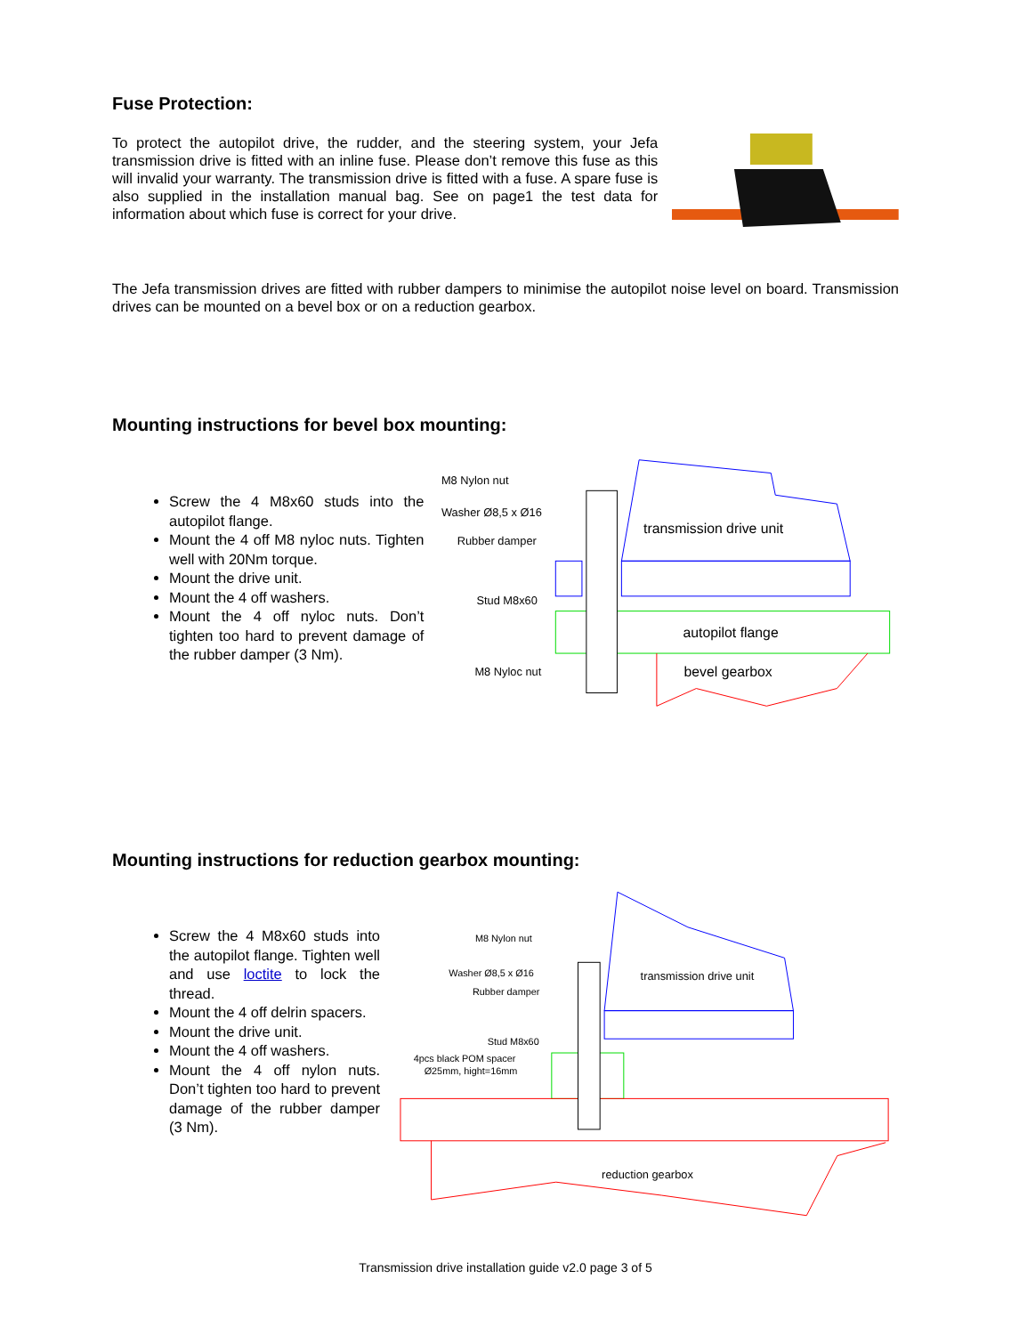Fuse Protection:
To protect the autopilot drive, the rudder, and the steering system, your Jefa transmission drive is fitted with an inline fuse. Please don’t remove this fuse as this will invalid your warranty. The transmission drive is fitted with a fuse. A spare fuse is also supplied in the installation manual bag. See on page1 the test data for information about which fuse is correct for your drive.
The Jefa transmission drives are fitted with rubber dampers to minimise the autopilot noise level on board. Transmission drives can be mounted on a bevel box or on a reduction gearbox.
Mounting instructions for bevel box mounting:
Screw the 4 M8x60 studs into the autopilot flange.
Mount the 4 off M8 nyloc nuts. Tighten well with 20Nm torque.
Mount the drive unit.
Mount the 4 off washers.
Mount the 4 off nyloc nuts. Don’t tighten too hard to prevent damage of the rubber damper (3 Nm).
M8 Nylon nut
Washer Ø8,5 x Ø16
Rubber damper
Stud M8x60
M8 Nyloc nut
transmission drive unit
autopilot flange
bevel gearbox
Mounting instructions for reduction gearbox mounting:
Screw the 4 M8x60 studs into the autopilot flange. Tighten well and use loctite to lock the thread.
Mount the 4 off delrin spacers.
Mount the drive unit.
Mount the 4 off washers.
Mount the 4 off nylon nuts. Don’t tighten too hard to prevent damage of the rubber damper (3 Nm).
M8 Nylon nut
Washer Ø8,5 x Ø16
Rubber damper
Stud M8x60
4pcs black POM spacer
Ø25mm, hight=16mm
transmission drive unit
reduction gearbox
Transmission drive installation guide v2.0 page 3 of 5